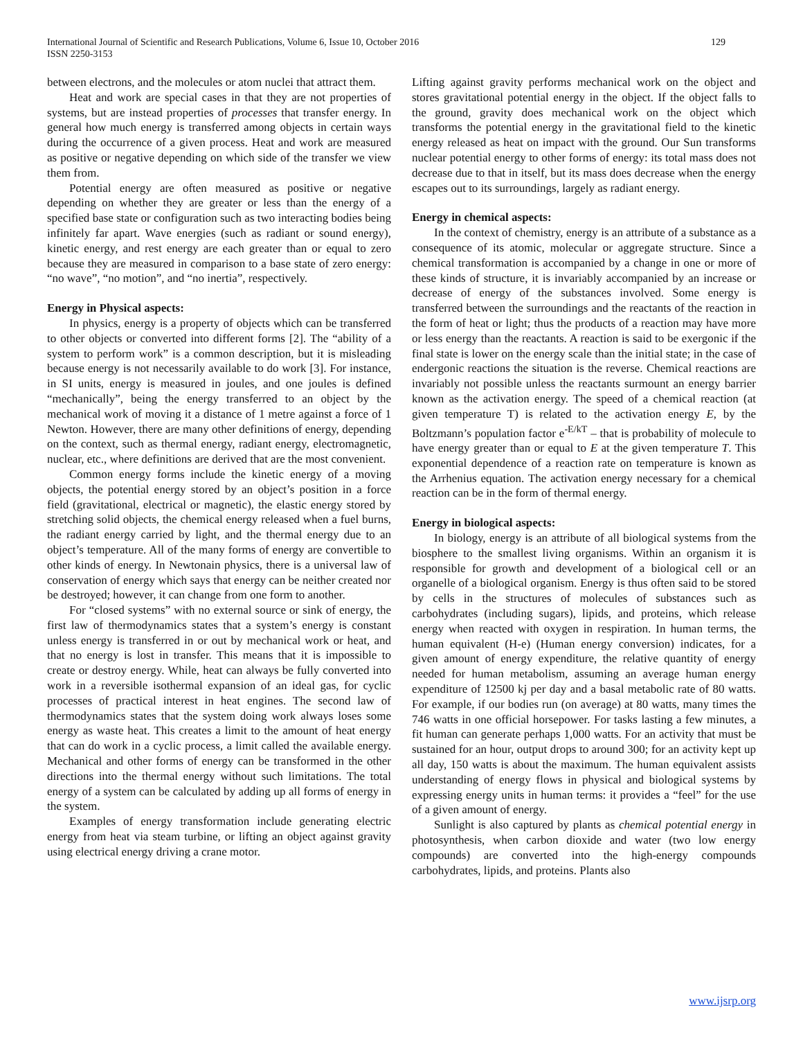129 International Journal of Scientific and Research Publications, Volume 6, Issue 10, October 2016
ISSN 2250-3153
between electrons, and the molecules or atom nuclei that attract them.
Heat and work are special cases in that they are not properties of systems, but are instead properties of processes that transfer energy. In general how much energy is transferred among objects in certain ways during the occurrence of a given process. Heat and work are measured as positive or negative depending on which side of the transfer we view them from.
Potential energy are often measured as positive or negative depending on whether they are greater or less than the energy of a specified base state or configuration such as two interacting bodies being infinitely far apart. Wave energies (such as radiant or sound energy), kinetic energy, and rest energy are each greater than or equal to zero because they are measured in comparison to a base state of zero energy: “no wave”, “no motion”, and “no inertia”, respectively.
Energy in Physical aspects:
In physics, energy is a property of objects which can be transferred to other objects or converted into different forms [2]. The “ability of a system to perform work” is a common description, but it is misleading because energy is not necessarily available to do work [3]. For instance, in SI units, energy is measured in joules, and one joules is defined “mechanically”, being the energy transferred to an object by the mechanical work of moving it a distance of 1 metre against a force of 1 Newton. However, there are many other definitions of energy, depending on the context, such as thermal energy, radiant energy, electromagnetic, nuclear, etc., where definitions are derived that are the most convenient.
Common energy forms include the kinetic energy of a moving objects, the potential energy stored by an object’s position in a force field (gravitational, electrical or magnetic), the elastic energy stored by stretching solid objects, the chemical energy released when a fuel burns, the radiant energy carried by light, and the thermal energy due to an object’s temperature. All of the many forms of energy are convertible to other kinds of energy. In Newtonain physics, there is a universal law of conservation of energy which says that energy can be neither created nor be destroyed; however, it can change from one form to another.
For “closed systems” with no external source or sink of energy, the first law of thermodynamics states that a system’s energy is constant unless energy is transferred in or out by mechanical work or heat, and that no energy is lost in transfer. This means that it is impossible to create or destroy energy. While, heat can always be fully converted into work in a reversible isothermal expansion of an ideal gas, for cyclic processes of practical interest in heat engines. The second law of thermodynamics states that the system doing work always loses some energy as waste heat. This creates a limit to the amount of heat energy that can do work in a cyclic process, a limit called the available energy. Mechanical and other forms of energy can be transformed in the other directions into the thermal energy without such limitations. The total energy of a system can be calculated by adding up all forms of energy in the system.
Examples of energy transformation include generating electric energy from heat via steam turbine, or lifting an object against gravity using electrical energy driving a crane motor.
Lifting against gravity performs mechanical work on the object and stores gravitational potential energy in the object. If the object falls to the ground, gravity does mechanical work on the object which transforms the potential energy in the gravitational field to the kinetic energy released as heat on impact with the ground. Our Sun transforms nuclear potential energy to other forms of energy: its total mass does not decrease due to that in itself, but its mass does decrease when the energy escapes out to its surroundings, largely as radiant energy.
Energy in chemical aspects:
In the context of chemistry, energy is an attribute of a substance as a consequence of its atomic, molecular or aggregate structure. Since a chemical transformation is accompanied by a change in one or more of these kinds of structure, it is invariably accompanied by an increase or decrease of energy of the substances involved. Some energy is transferred between the surroundings and the reactants of the reaction in the form of heat or light; thus the products of a reaction may have more or less energy than the reactants. A reaction is said to be exergonic if the final state is lower on the energy scale than the initial state; in the case of endergonic reactions the situation is the reverse. Chemical reactions are invariably not possible unless the reactants surmount an energy barrier known as the activation energy. The speed of a chemical reaction (at given temperature T) is related to the activation energy E, by the Boltzmann’s population factor e<sup>-E/kT</sup> – that is probability of molecule to have energy greater than or equal to E at the given temperature T. This exponential dependence of a reaction rate on temperature is known as the Arrhenius equation. The activation energy necessary for a chemical reaction can be in the form of thermal energy.
Energy in biological aspects:
In biology, energy is an attribute of all biological systems from the biosphere to the smallest living organisms. Within an organism it is responsible for growth and development of a biological cell or an organelle of a biological organism. Energy is thus often said to be stored by cells in the structures of molecules of substances such as carbohydrates (including sugars), lipids, and proteins, which release energy when reacted with oxygen in respiration. In human terms, the human equivalent (H-e) (Human energy conversion) indicates, for a given amount of energy expenditure, the relative quantity of energy needed for human metabolism, assuming an average human energy expenditure of 12500 kj per day and a basal metabolic rate of 80 watts. For example, if our bodies run (on average) at 80 watts, many times the 746 watts in one official horsepower. For tasks lasting a few minutes, a fit human can generate perhaps 1,000 watts. For an activity that must be sustained for an hour, output drops to around 300; for an activity kept up all day, 150 watts is about the maximum. The human equivalent assists understanding of energy flows in physical and biological systems by expressing energy units in human terms: it provides a “feel” for the use of a given amount of energy.
Sunlight is also captured by plants as chemical potential energy in photosynthesis, when carbon dioxide and water (two low energy compounds) are converted into the high-energy compounds carbohydrates, lipids, and proteins. Plants also
www.ijsrp.org